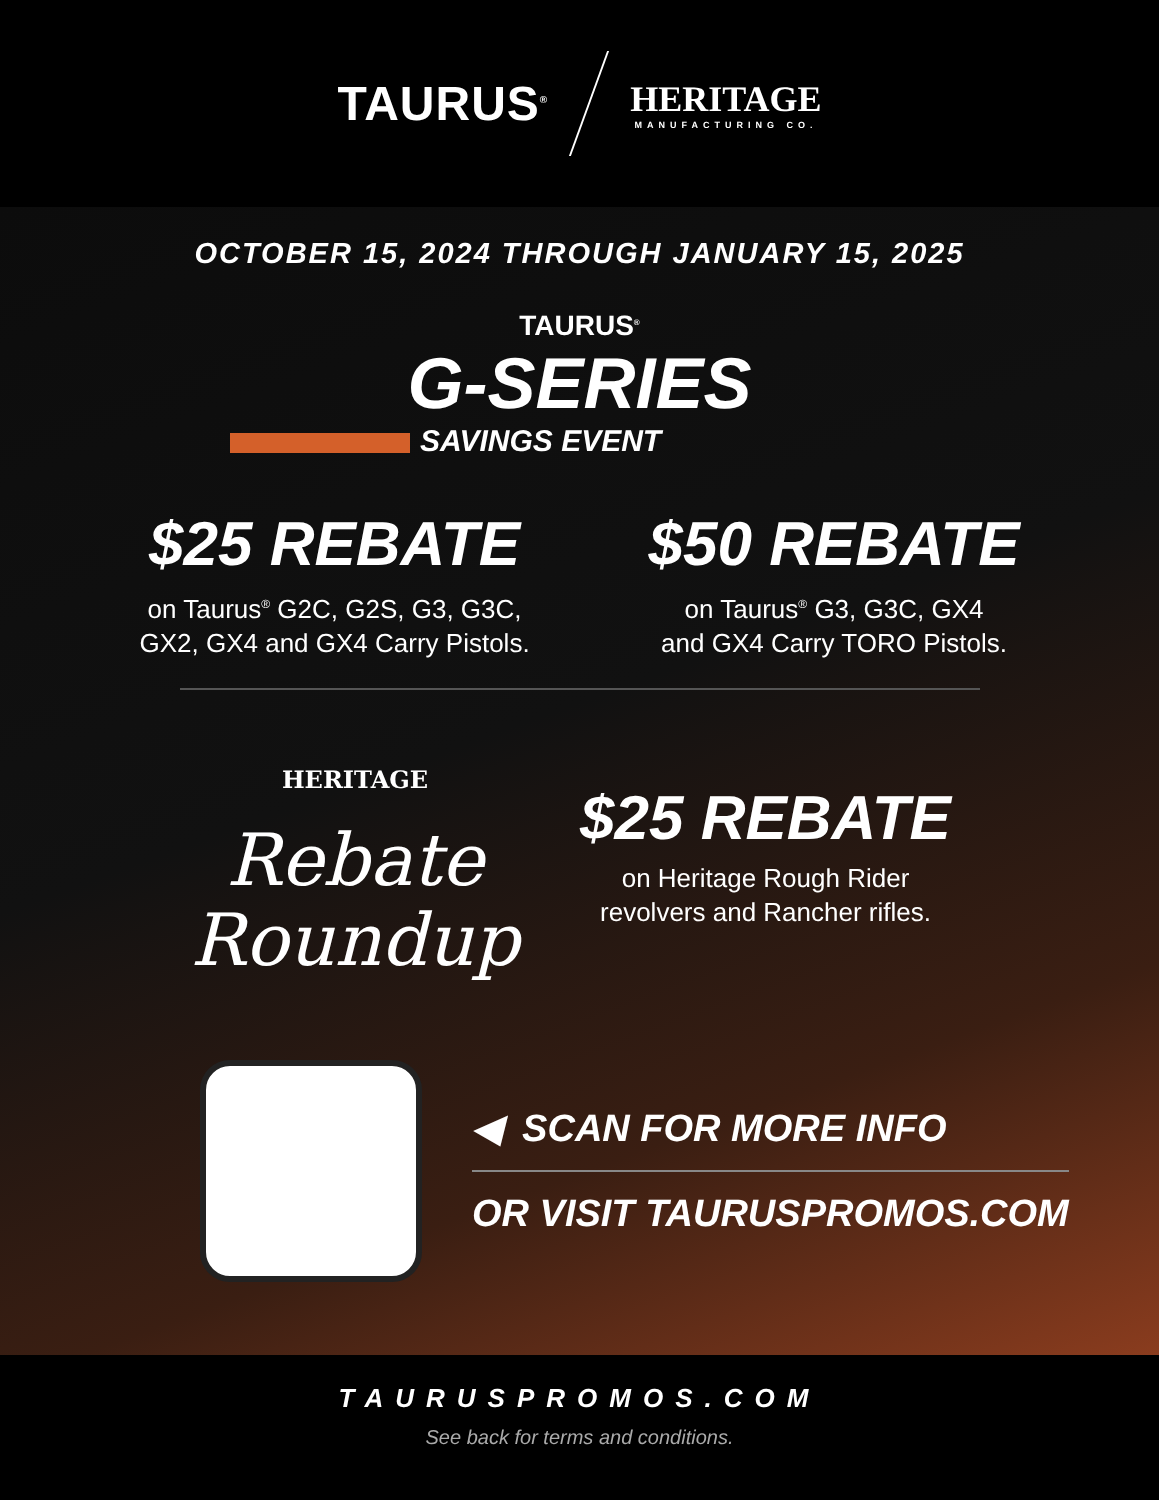TAURUS<sup>®</sup>
HERITAGE
MANUFACTURING CO.
OCTOBER 15, 2024 THROUGH JANUARY 15, 2025
TAURUS<sup>®</sup>
G-SERIES
SAVINGS EVENT
$25 REBATE
on Taurus<sup>®</sup> G2C, G2S, G3, G3C,
GX2, GX4 and GX4 Carry Pistols.
$50 REBATE
on Taurus<sup>®</sup> G3, G3C, GX4
and GX4 Carry TORO Pistols.
HERITAGE
Rebate
Roundup
$25 REBATE
on Heritage Rough Rider
revolvers and Rancher rifles.
◀ SCAN FOR MORE INFO
OR VISIT TAURUSPROMOS.COM
TAURUSPROMOS.COM
See back for terms and conditions.